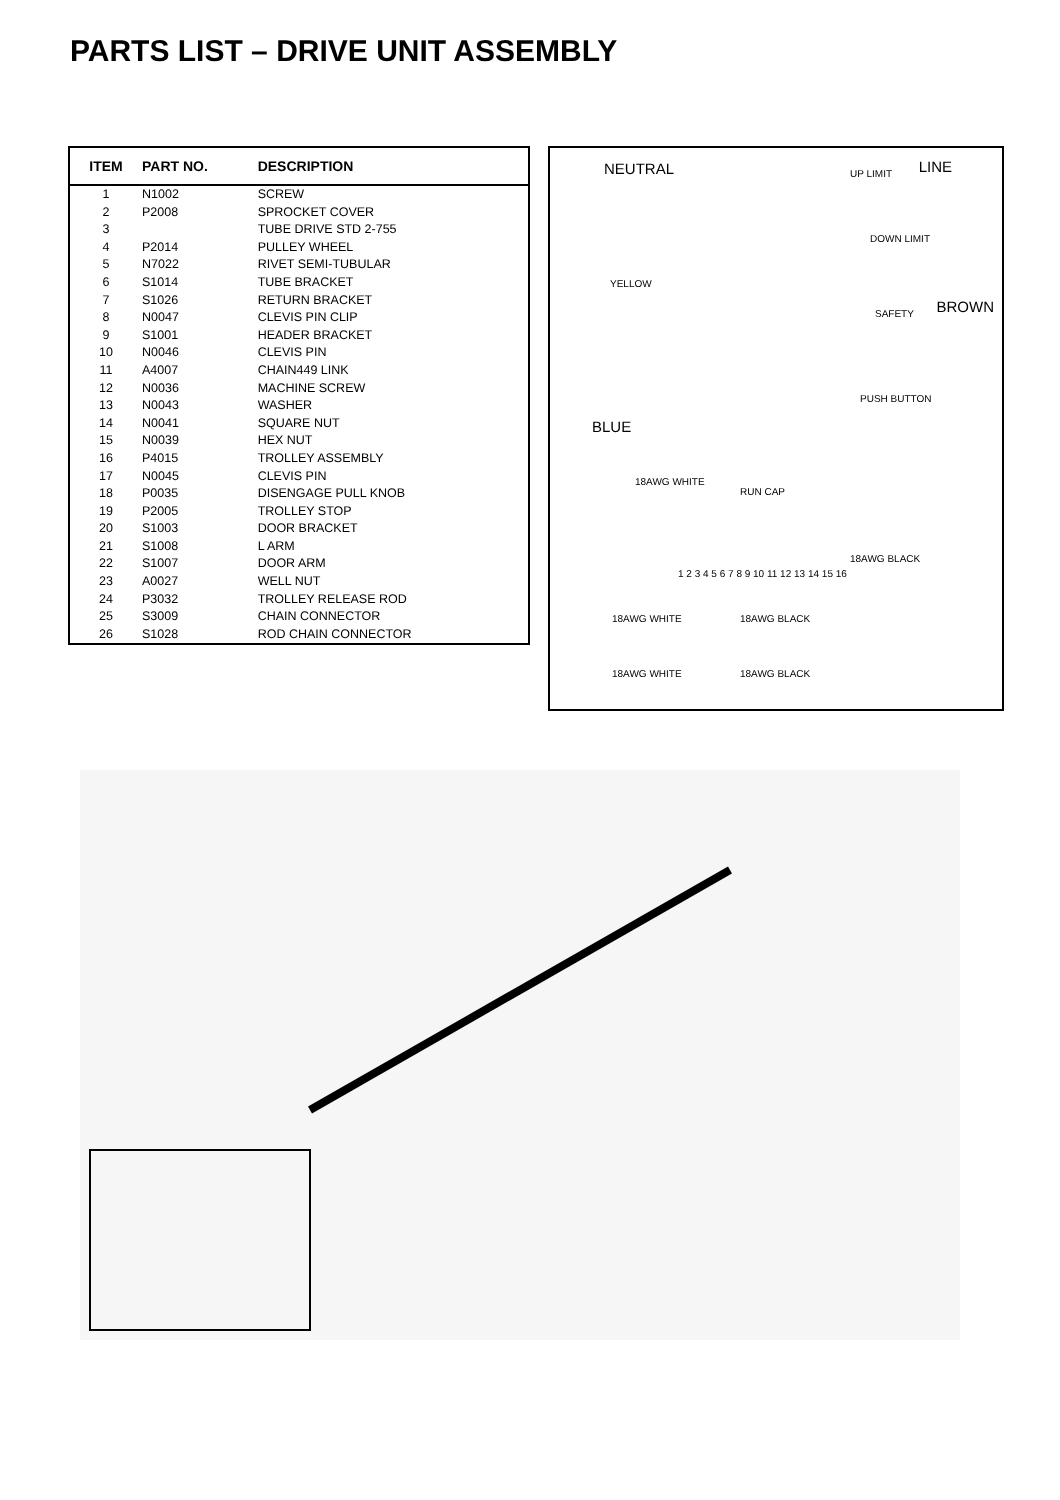PARTS LIST – DRIVE UNIT ASSEMBLY
| ITEM | PART NO. | DESCRIPTION |
| --- | --- | --- |
| 1 | N1002 | SCREW |
| 2 | P2008 | SPROCKET COVER |
| 3 | | TUBE DRIVE STD 2-755 |
| 4 | P2014 | PULLEY WHEEL |
| 5 | N7022 | RIVET SEMI-TUBULAR |
| 6 | S1014 | TUBE BRACKET |
| 7 | S1026 | RETURN BRACKET |
| 8 | N0047 | CLEVIS PIN CLIP |
| 9 | S1001 | HEADER BRACKET |
| 10 | N0046 | CLEVIS PIN |
| 11 | A4007 | CHAIN449 LINK |
| 12 | N0036 | MACHINE SCREW |
| 13 | N0043 | WASHER |
| 14 | N0041 | SQUARE NUT |
| 15 | N0039 | HEX NUT |
| 16 | P4015 | TROLLEY ASSEMBLY |
| 17 | N0045 | CLEVIS PIN |
| 18 | P0035 | DISENGAGE PULL KNOB |
| 19 | P2005 | TROLLEY STOP |
| 20 | S1003 | DOOR BRACKET |
| 21 | S1008 | L ARM |
| 22 | S1007 | DOOR ARM |
| 23 | A0027 | WELL NUT |
| 24 | P3032 | TROLLEY RELEASE ROD |
| 25 | S3009 | CHAIN CONNECTOR |
| 26 | S1028 | ROD CHAIN CONNECTOR |
NEUTRAL LINE UP LIMIT
DOWN LIMIT
YELLOW
SAFETY BROWN
PUSH BUTTON
BLUE
18AWG WHITE
RUN CAP
18AWG BLACK
1 2 3 4 5 6 7 8 9 10 11 12 13 14 15 16
18AWG WHITE 18AWG BLACK
18AWG WHITE 18AWG BLACK